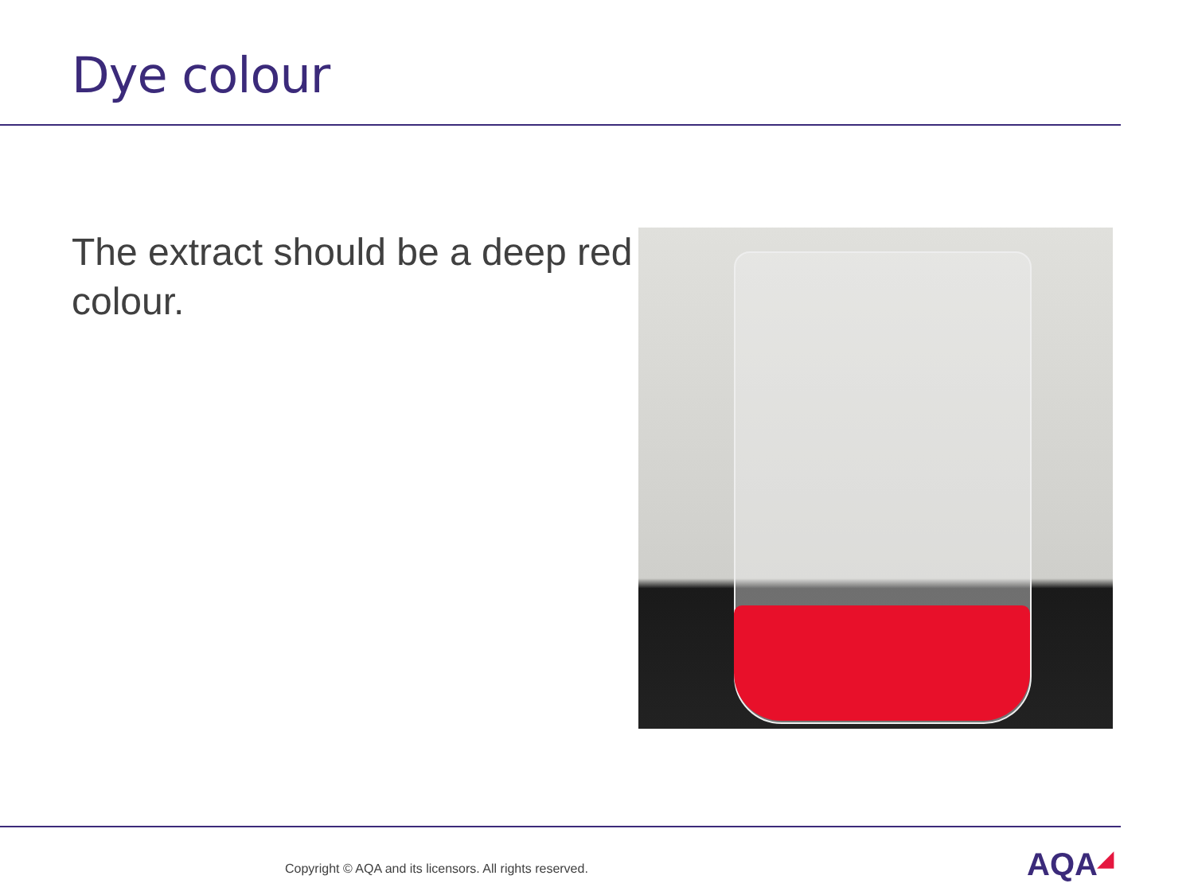Dye colour
The extract should be a deep red colour.
Copyright © AQA and its licensors. All rights reserved.
AQA◢